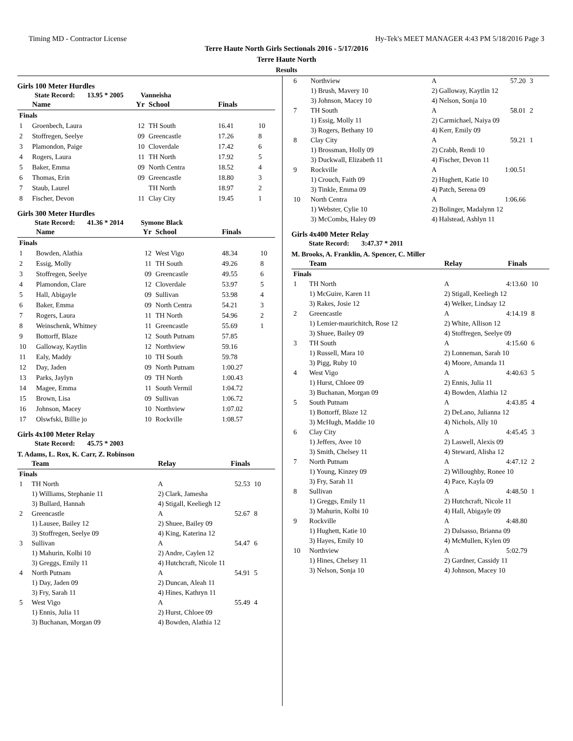Timing MD - Contractor License Hy-Tek's MEET MANAGER 4:43 PM 5/18/2016 Page 3
Terre Haute North Girls Sectionals 2016 - 5/17/2016
Terre Haute North
Results
Girls 100 Meter Hurdles
State Record: 13.95 * 2005 Vanneisha
| | Name | Yr | School | Finals | |
| --- | --- | --- | --- | --- | --- |
| Finals | | | | | |
| 1 | Groenbech, Laura | 12 | TH South | 16.41 | 10 |
| 2 | Stoffregen, Seelye | 09 | Greencastle | 17.26 | 8 |
| 3 | Plamondon, Paige | 10 | Cloverdale | 17.42 | 6 |
| 4 | Rogers, Laura | 11 | TH North | 17.92 | 5 |
| 5 | Baker, Emma | 09 | North Centra | 18.52 | 4 |
| 6 | Thomas, Erin | 09 | Greencastle | 18.80 | 3 |
| 7 | Staub, Laurel | | TH North | 18.97 | 2 |
| 8 | Fischer, Devon | 11 | Clay City | 19.45 | 1 |
Girls 300 Meter Hurdles
State Record: 41.36 * 2014 Symone Black
| | Name | Yr | School | Finals | |
| --- | --- | --- | --- | --- | --- |
| Finals | | | | | |
| 1 | Bowden, Alathia | 12 | West Vigo | 48.34 | 10 |
| 2 | Essig, Molly | 11 | TH South | 49.26 | 8 |
| 3 | Stoffregen, Seelye | 09 | Greencastle | 49.55 | 6 |
| 4 | Plamondon, Clare | 12 | Cloverdale | 53.97 | 5 |
| 5 | Hall, Abigayle | 09 | Sullivan | 53.98 | 4 |
| 6 | Baker, Emma | 09 | North Centra | 54.21 | 3 |
| 7 | Rogers, Laura | 11 | TH North | 54.96 | 2 |
| 8 | Weinschenk, Whitney | 11 | Greencastle | 55.69 | 1 |
| 9 | Bottorff, Blaze | 12 | South Putnam | 57.85 | |
| 10 | Galloway, Kaytlin | 12 | Northview | 59.16 | |
| 11 | Ealy, Maddy | 10 | TH South | 59.78 | |
| 12 | Day, Jaden | 09 | North Putnam | 1:00.27 | |
| 13 | Parks, Jaylyn | 09 | TH North | 1:00.43 | |
| 14 | Magee, Emma | 11 | South Vermil | 1:04.72 | |
| 15 | Brown, Lisa | 09 | Sullivan | 1:06.72 | |
| 16 | Johnson, Macey | 10 | Northview | 1:07.02 | |
| 17 | Olswfski, Billie jo | 10 | Rockville | 1:08.57 | |
Girls 4x100 Meter Relay
State Record: 45.75 * 2003
T. Adams, L. Rox, K. Carr, Z. Robinson
| | Team | Relay | Finals | |
| --- | --- | --- | --- | --- |
| Finals | | | | |
| 1 | TH North | A | 52.53 | 10 |
| | 1) Williams, Stephanie 11 | 2) Clark, Jamesha | | |
| | 3) Bullard, Hannah | 4) Stigall, Keeliegh 12 | | |
| 2 | Greencastle | A | 52.67 | 8 |
| | 1) Lausee, Bailey 12 | 2) Shuee, Bailey 09 | | |
| | 3) Stoffregen, Seelye 09 | 4) King, Katerina 12 | | |
| 3 | Sullivan | A | 54.47 | 6 |
| | 1) Mahurin, Kolbi 10 | 2) Andre, Caylen 12 | | |
| | 3) Greggs, Emily 11 | 4) Hutchcraft, Nicole 11 | | |
| 4 | North Putnam | A | 54.91 | 5 |
| | 1) Day, Jaden 09 | 2) Duncan, Aleah 11 | | |
| | 3) Fry, Sarah 11 | 4) Hines, Kathryn 11 | | |
| 5 | West Vigo | A | 55.49 | 4 |
| | 1) Ennis, Julia 11 | 2) Hurst, Chloee 09 | | |
| | 3) Buchanan, Morgan 09 | 4) Bowden, Alathia 12 | | |
| 6 | Northview | A | 57.20 | 3 |
| | 1) Brush, Mavery 10 | 2) Galloway, Kaytlin 12 | | |
| | 3) Johnson, Macey 10 | 4) Nelson, Sonja 10 | | |
| 7 | TH South | A | 58.01 | 2 |
| | 1) Essig, Molly 11 | 2) Carmichael, Naiya 09 | | |
| | 3) Rogers, Bethany 10 | 4) Kerr, Emily 09 | | |
| 8 | Clay City | A | 59.21 | 1 |
| | 1) Brossman, Holly 09 | 2) Crabb, Rendi 10 | | |
| | 3) Duckwall, Elizabeth 11 | 4) Fischer, Devon 11 | | |
| 9 | Rockville | A | 1:00.51 | |
| | 1) Crouch, Faith 09 | 2) Hughett, Katie 10 | | |
| | 3) Tinkle, Emma 09 | 4) Patch, Serena 09 | | |
| 10 | North Centra | A | 1:06.66 | |
| | 1) Webster, Cylie 10 | 2) Bolinger, Madalynn 12 | | |
| | 3) McCombs, Haley 09 | 4) Halstead, Ashlyn 11 | | |
Girls 4x400 Meter Relay
State Record: 3:47.37 * 2011
M. Brooks, A. Franklin, A. Spencer, C. Miller
| | Team | Relay | Finals | |
| --- | --- | --- | --- | --- |
| Finals | | | | |
| 1 | TH North | A | 4:13.60 | 10 |
| | 1) McGuire, Karen 11 | 2) Stigall, Keeliegh 12 | | |
| | 3) Rakes, Josie 12 | 4) Welker, Lindsay 12 | | |
| 2 | Greencastle | A | 4:14.19 | 8 |
| | 1) Lemier-maurichitch, Rose 12 | 2) White, Allison 12 | | |
| | 3) Shuee, Bailey 09 | 4) Stoffregen, Seelye 09 | | |
| 3 | TH South | A | 4:15.60 | 6 |
| | 1) Russell, Mara 10 | 2) Lonneman, Sarah 10 | | |
| | 3) Pigg, Ruby 10 | 4) Moore, Amanda 11 | | |
| 4 | West Vigo | A | 4:40.63 | 5 |
| | 1) Hurst, Chloee 09 | 2) Ennis, Julia 11 | | |
| | 3) Buchanan, Morgan 09 | 4) Bowden, Alathia 12 | | |
| 5 | South Putnam | A | 4:43.85 | 4 |
| | 1) Bottorff, Blaze 12 | 2) DeLano, Julianna 12 | | |
| | 3) McHugh, Maddie 10 | 4) Nichols, Ally 10 | | |
| 6 | Clay City | A | 4:45.45 | 3 |
| | 1) Jeffers, Avee 10 | 2) Laswell, Alexis 09 | | |
| | 3) Smith, Chelsey 11 | 4) Steward, Alisha 12 | | |
| 7 | North Putnam | A | 4:47.12 | 2 |
| | 1) Young, Kinzey 09 | 2) Willoughby, Ronee 10 | | |
| | 3) Fry, Sarah 11 | 4) Pace, Kayla 09 | | |
| 8 | Sullivan | A | 4:48.50 | 1 |
| | 1) Greggs, Emily 11 | 2) Hutchcraft, Nicole 11 | | |
| | 3) Mahurin, Kolbi 10 | 4) Hall, Abigayle 09 | | |
| 9 | Rockville | A | 4:48.80 | |
| | 1) Hughett, Katie 10 | 2) Dalsasso, Brianna 09 | | |
| | 3) Hayes, Emily 10 | 4) McMullen, Kylen 09 | | |
| 10 | Northview | A | 5:02.79 | |
| | 1) Hines, Chelsey 11 | 2) Gardner, Cassidy 11 | | |
| | 3) Nelson, Sonja 10 | 4) Johnson, Macey 10 | | |